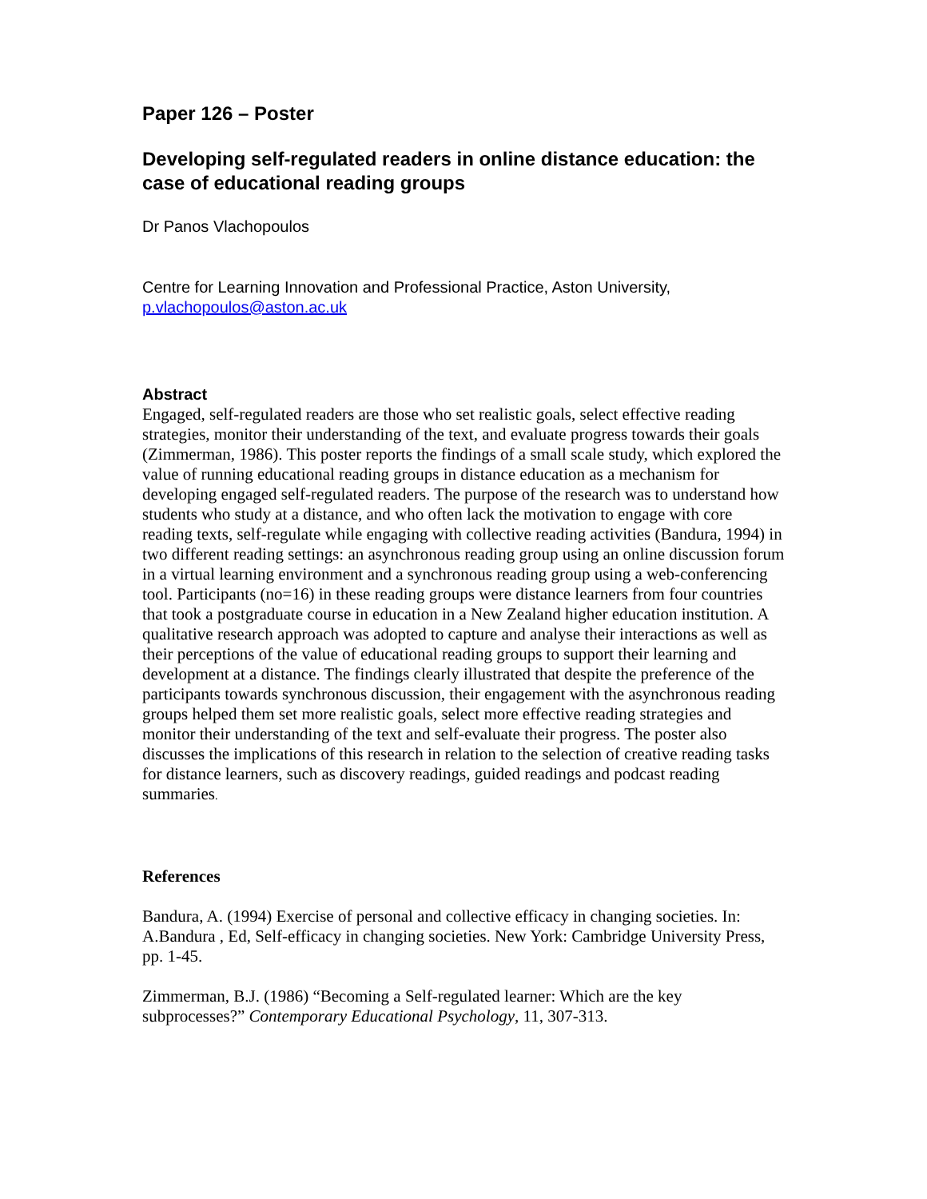Paper 126 – Poster
Developing self-regulated readers in online distance education: the case of educational reading groups
Dr Panos Vlachopoulos
Centre for Learning Innovation and Professional Practice, Aston University, p.vlachopoulos@aston.ac.uk
Abstract
Engaged, self-regulated readers are those who set realistic goals, select effective reading strategies, monitor their understanding of the text, and evaluate progress towards their goals (Zimmerman, 1986). This poster reports the findings of a small scale study, which explored the value of running educational reading groups in distance education as a mechanism for developing engaged self-regulated readers. The purpose of the research was to understand how students who study at a distance, and who often lack the motivation to engage with core reading texts, self-regulate while engaging with collective reading activities (Bandura, 1994) in two different reading settings: an asynchronous reading group using an online discussion forum in a virtual learning environment and a synchronous reading group using a web-conferencing tool. Participants (no=16) in these reading groups were distance learners from four countries that took a postgraduate course in education in a New Zealand higher education institution. A qualitative research approach was adopted to capture and analyse their interactions as well as their perceptions of the value of educational reading groups to support their learning and development at a distance. The findings clearly illustrated that despite the preference of the participants towards synchronous discussion, their engagement with the asynchronous reading groups helped them set more realistic goals, select more effective reading strategies and monitor their understanding of the text and self-evaluate their progress. The poster also discusses the implications of this research in relation to the selection of creative reading tasks for distance learners, such as discovery readings, guided readings and podcast reading summaries.
References
Bandura, A. (1994) Exercise of personal and collective efficacy in changing societies. In: A.Bandura , Ed, Self-efficacy in changing societies. New York: Cambridge University Press, pp. 1-45.
Zimmerman, B.J. (1986) “Becoming a Self-regulated learner: Which are the key subprocesses?” Contemporary Educational Psychology, 11, 307-313.